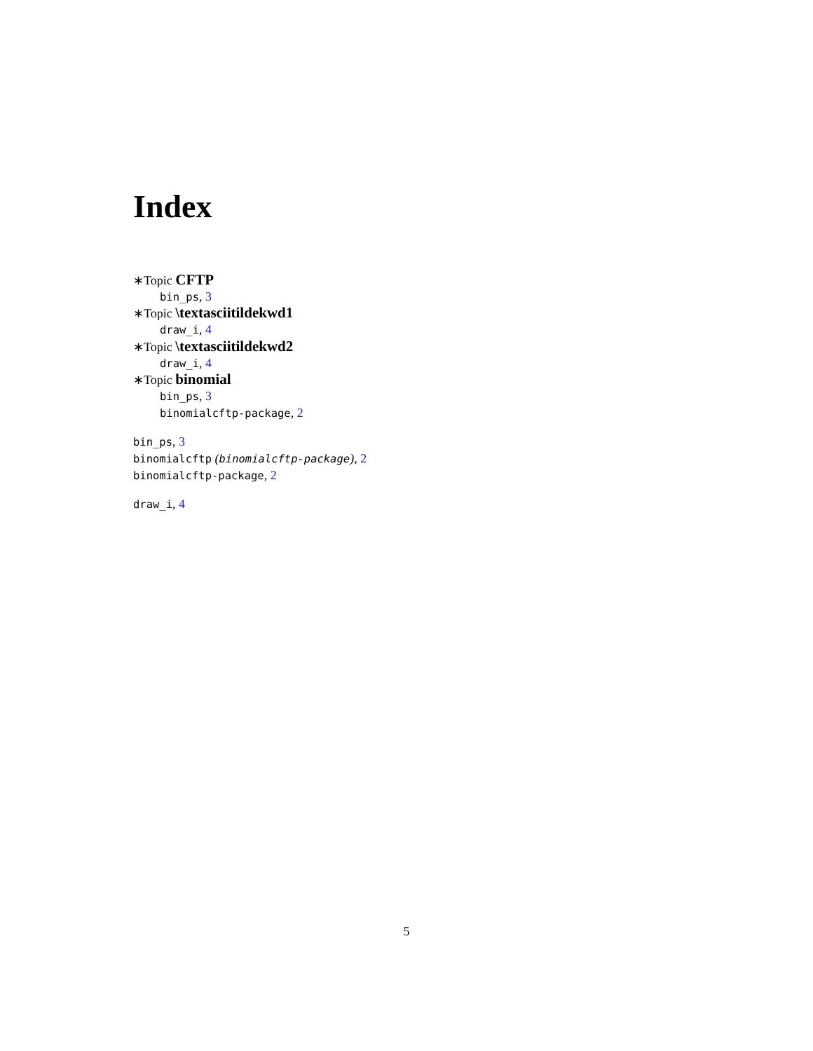Index
∗Topic CFTP
bin_ps, 3
∗Topic \textasciitildekwd1
draw_i, 4
∗Topic \textasciitildekwd2
draw_i, 4
∗Topic binomial
bin_ps, 3
binomialcftp-package, 2
bin_ps, 3
binomialcftp (binomialcftp-package), 2
binomialcftp-package, 2
draw_i, 4
5